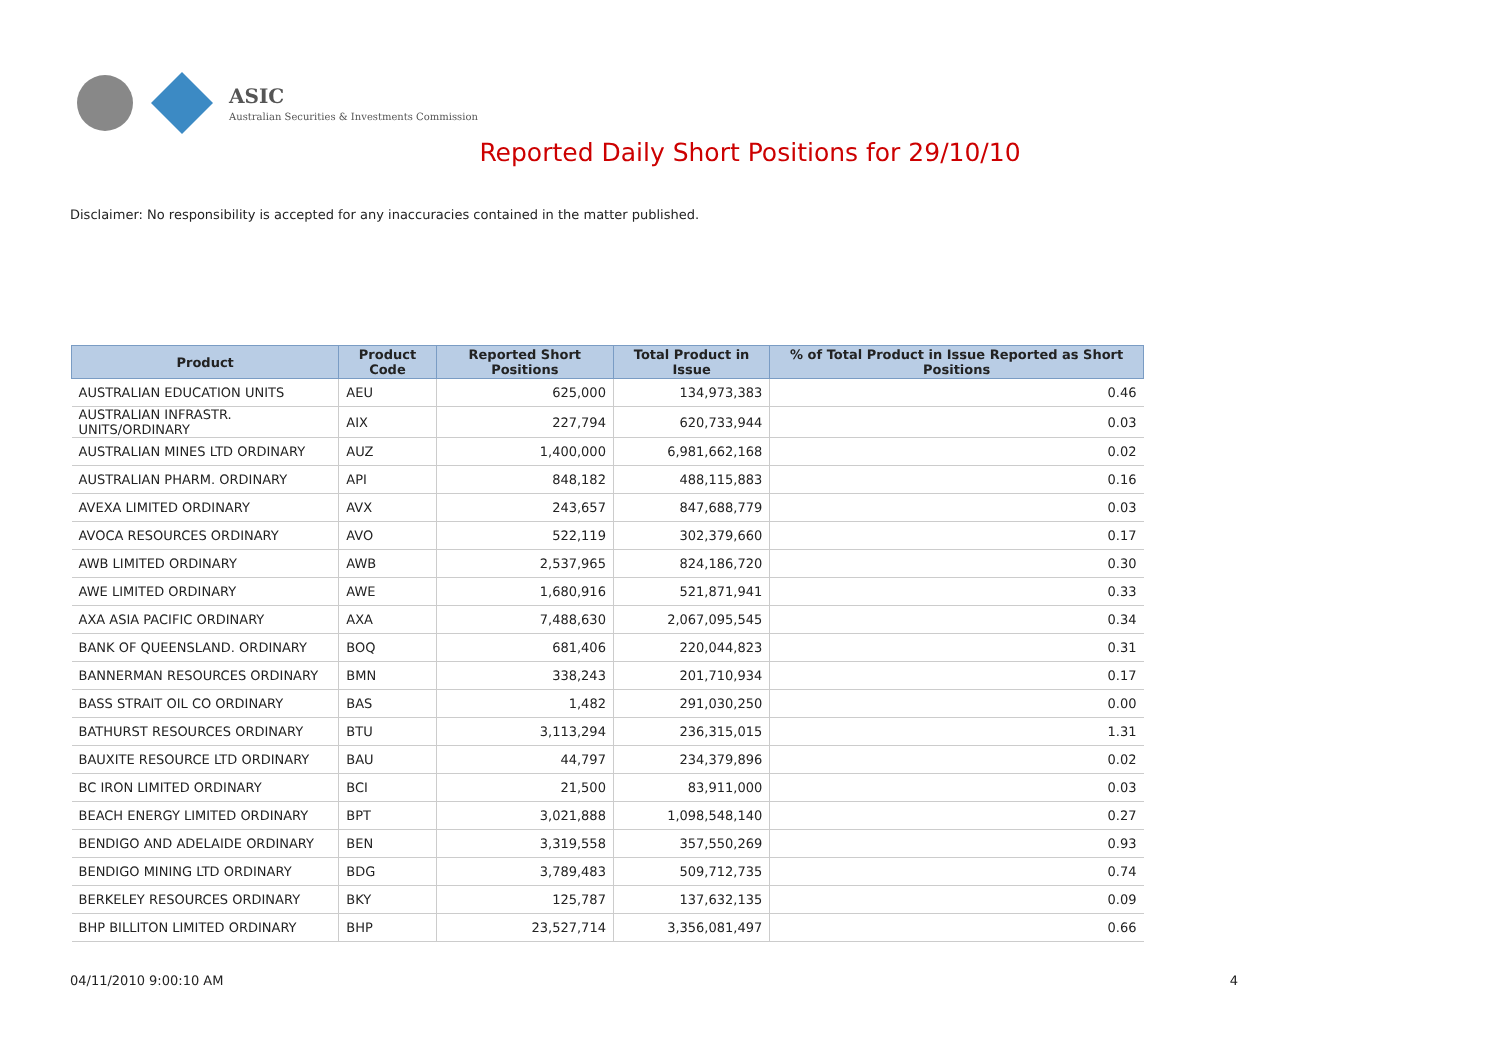ASIC
Australian Securities & Investments Commission
Reported Daily Short Positions for 29/10/10
Disclaimer: No responsibility is accepted for any inaccuracies contained in the matter published.
| Product | Product Code | Reported Short Positions | Total Product in Issue | % of Total Product in Issue Reported as Short Positions |
| --- | --- | --- | --- | --- |
| AUSTRALIAN EDUCATION UNITS | AEU | 625,000 | 134,973,383 | 0.46 |
| AUSTRALIAN INFRASTR. UNITS/ORDINARY | AIX | 227,794 | 620,733,944 | 0.03 |
| AUSTRALIAN MINES LTD ORDINARY | AUZ | 1,400,000 | 6,981,662,168 | 0.02 |
| AUSTRALIAN PHARM. ORDINARY | API | 848,182 | 488,115,883 | 0.16 |
| AVEXA LIMITED ORDINARY | AVX | 243,657 | 847,688,779 | 0.03 |
| AVOCA RESOURCES ORDINARY | AVO | 522,119 | 302,379,660 | 0.17 |
| AWB LIMITED ORDINARY | AWB | 2,537,965 | 824,186,720 | 0.30 |
| AWE LIMITED ORDINARY | AWE | 1,680,916 | 521,871,941 | 0.33 |
| AXA ASIA PACIFIC ORDINARY | AXA | 7,488,630 | 2,067,095,545 | 0.34 |
| BANK OF QUEENSLAND. ORDINARY | BOQ | 681,406 | 220,044,823 | 0.31 |
| BANNERMAN RESOURCES ORDINARY | BMN | 338,243 | 201,710,934 | 0.17 |
| BASS STRAIT OIL CO ORDINARY | BAS | 1,482 | 291,030,250 | 0.00 |
| BATHURST RESOURCES ORDINARY | BTU | 3,113,294 | 236,315,015 | 1.31 |
| BAUXITE RESOURCE LTD ORDINARY | BAU | 44,797 | 234,379,896 | 0.02 |
| BC IRON LIMITED ORDINARY | BCI | 21,500 | 83,911,000 | 0.03 |
| BEACH ENERGY LIMITED ORDINARY | BPT | 3,021,888 | 1,098,548,140 | 0.27 |
| BENDIGO AND ADELAIDE ORDINARY | BEN | 3,319,558 | 357,550,269 | 0.93 |
| BENDIGO MINING LTD ORDINARY | BDG | 3,789,483 | 509,712,735 | 0.74 |
| BERKELEY RESOURCES ORDINARY | BKY | 125,787 | 137,632,135 | 0.09 |
| BHP BILLITON LIMITED ORDINARY | BHP | 23,527,714 | 3,356,081,497 | 0.66 |
04/11/2010 9:00:10 AM 4